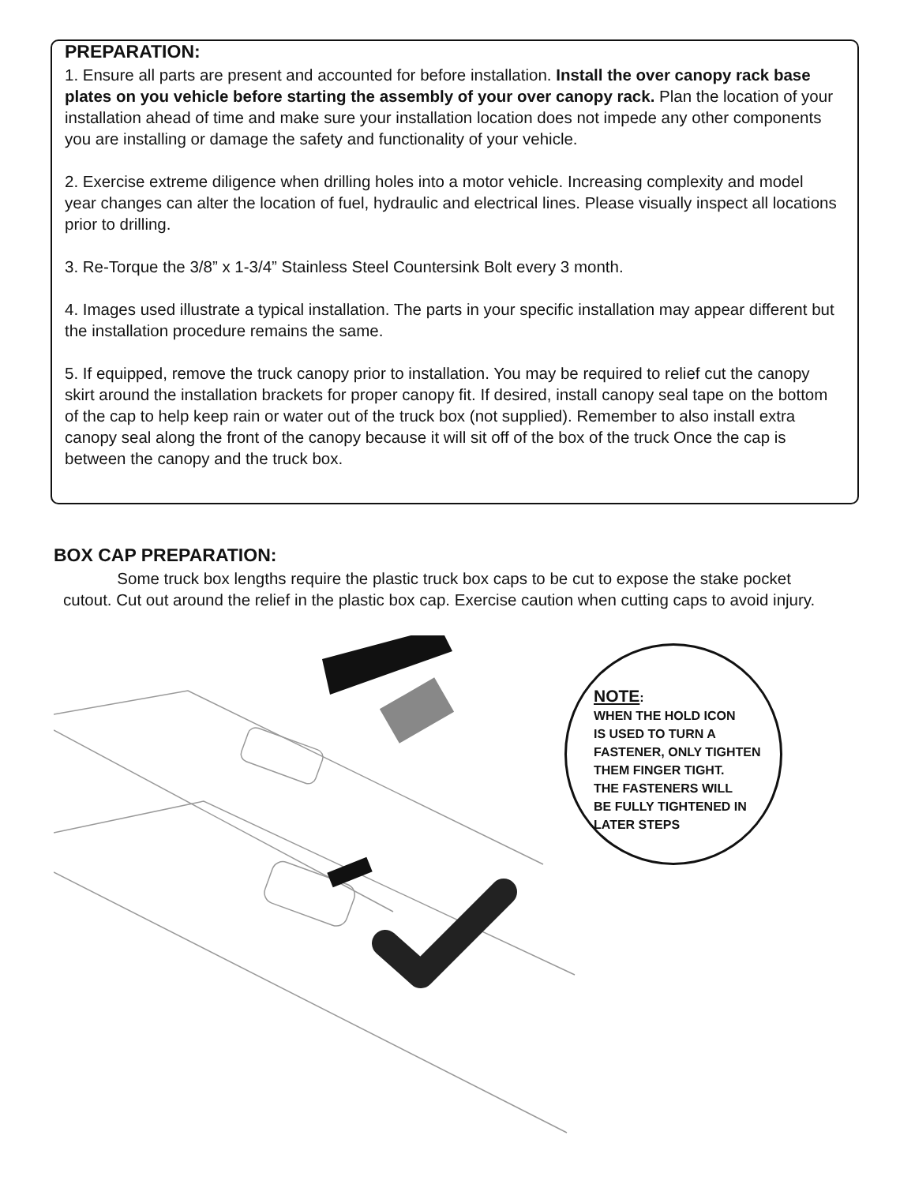PREPARATION:
1. Ensure all parts are present and accounted for before installation. Install the over canopy rack base plates on you vehicle before starting the assembly of your over canopy rack. Plan the location of your installation ahead of time and make sure your installation location does not impede any other components you are installing or damage the safety and functionality of your vehicle.
2. Exercise extreme diligence when drilling holes into a motor vehicle. Increasing complexity and model year changes can alter the location of fuel, hydraulic and electrical lines. Please visually inspect all locations prior to drilling.
3. Re-Torque the 3/8” x 1-3/4” Stainless Steel Countersink Bolt every 3 month.
4. Images used illustrate a typical installation. The parts in your specific installation may appear different but the installation procedure remains the same.
5. If equipped, remove the truck canopy prior to installation. You may be required to relief cut the canopy skirt around the installation brackets for proper canopy fit. If desired, install canopy seal tape on the bottom of the cap to help keep rain or water out of the truck box (not supplied). Remember to also install extra canopy seal along the front of the canopy because it will sit off of the box of the truck Once the cap is between the canopy and the truck box.
BOX CAP PREPARATION:
Some truck box lengths require the plastic truck box caps to be cut to expose the stake pocket cutout. Cut out around the relief in the plastic box cap. Exercise caution when cutting caps to avoid injury.
NOTE:
WHEN THE HOLD ICON
IS USED TO TURN A
FASTENER, ONLY TIGHTEN
THEM FINGER TIGHT.
THE FASTENERS WILL
BE FULLY TIGHTENED IN
LATER STEPS